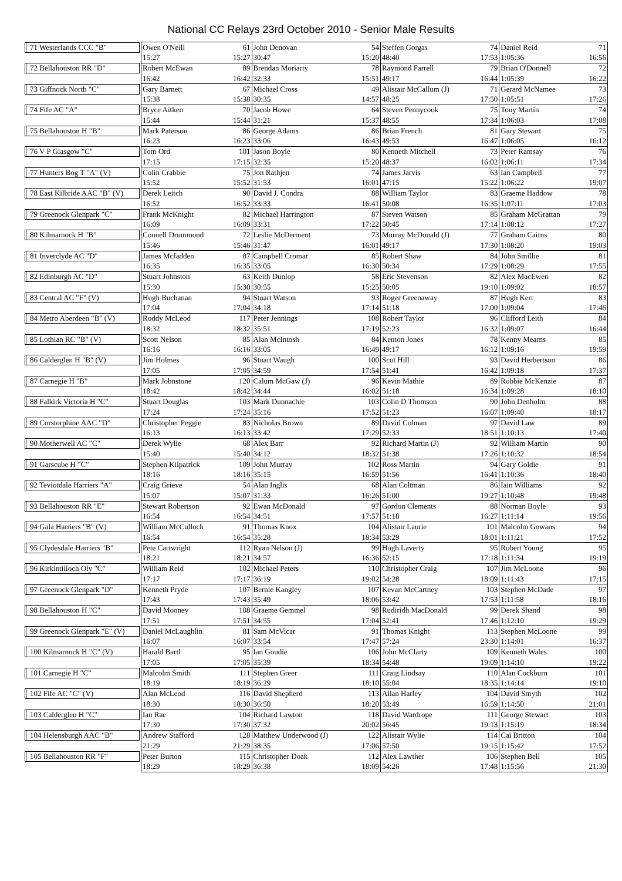National CC Relays 23rd October 2010 - Senior Male Results
| 71 Westerlands CCC "B" | Owen O'Neill | 61 | John Denovan | 54 | Steffen Gorgas | 74 | Daniel Reid | 71 |
| | 15:27 | 15:27 | 30:47 | 15:20 | 48:40 | 17:53 | 1:05:36 | 16:56 |
| 72 Bellahouston RR "D" | Robert McEwan | 89 | Brendan Moriarty | 78 | Raymond Farrell | 79 | Brian O'Donnell | 72 |
| | 16:42 | 16:42 | 32:33 | 15:51 | 49:17 | 16:44 | 1:05:39 | 16:22 |
| 73 Giffnock North "C" | Gary Barnett | 67 | Michael Cross | 49 | Alistair McCallum (J) | 71 | Gerard McNamee | 73 |
| | 15:38 | 15:38 | 30:35 | 14:57 | 48:25 | 17:50 | 1:05:51 | 17:26 |
| 74 Fife AC "A" | Bryce Aitken | 70 | Jacob Howe | 64 | Steven Pennycook | 75 | Tony Martin | 74 |
| | 15:44 | 15:44 | 31:21 | 15:37 | 48:55 | 17:34 | 1:06:03 | 17:08 |
| 75 Bellahouston H "B" | Mark Paterson | 86 | George Adams | 86 | Brian French | 81 | Gary Stewart | 75 |
| | 16:23 | 16:23 | 33:06 | 16:43 | 49:53 | 16:47 | 1:06:05 | 16:12 |
| 76 V P Glasgow "C" | Tom Ord | 101 | Jason Boyle | 80 | Kenneth Mitchell | 73 | Peter Ramsay | 76 |
| | 17:15 | 17:15 | 32:35 | 15:20 | 48:37 | 16:02 | 1:06:11 | 17:34 |
| 77 Hunters Bog T "A" (V) | Colin Crabbie | 75 | Jon Rathjen | 74 | James Jarvis | 63 | Ian Campbell | 77 |
| | 15:52 | 15:52 | 31:53 | 16:01 | 47:15 | 15:22 | 1:06:22 | 19:07 |
| 78 East Kilbride AAC "B" (V) | Derek Leitch | 90 | David J. Condra | 88 | William Taylor | 83 | Graeme Haddow | 78 |
| | 16:52 | 16:52 | 33:33 | 16:41 | 50:08 | 16:35 | 1:07:11 | 17:03 |
| 79 Greenock Glenpark "C" | Frank McKnight | 82 | Michael Harrington | 87 | Steven Watson | 85 | Graham McGrattan | 79 |
| | 16:09 | 16:09 | 33:31 | 17:22 | 50:45 | 17:14 | 1:08:12 | 17:27 |
| 80 Kilmarnock H "B" | Connell Drummond | 72 | Leslie McDerment | 73 | Murray McDonald (J) | 77 | Graham Cairns | 80 |
| | 15:46 | 15:46 | 31:47 | 16:01 | 49:17 | 17:30 | 1:08:20 | 19:03 |
| 81 Inverclyde AC "D" | James Mcfadden | 87 | Campbell Cromar | 85 | Robert Shaw | 84 | John Smillie | 81 |
| | 16:35 | 16:35 | 33:05 | 16:30 | 50:34 | 17:29 | 1:08:29 | 17:55 |
| 82 Edinburgh AC "D" | Stuart Johnston | 63 | Keith Dunlop | 58 | Eric Stevenson | 82 | Alex MacEwen | 82 |
| | 15:30 | 15:30 | 30:55 | 15:25 | 50:05 | 19:10 | 1:09:02 | 18:57 |
| 83 Central AC "F" (V) | Hugh Buchanan | 94 | Stuart Watson | 93 | Roger Greenaway | 87 | Hugh Kerr | 83 |
| | 17:04 | 17:04 | 34:18 | 17:14 | 51:18 | 17:00 | 1:09:04 | 17:46 |
| 84 Metro Aberdeen "B" (V) | Roddy McLeod | 117 | Peter Jennings | 108 | Robert Taylor | 96 | Clifford Leith | 84 |
| | 18:32 | 18:32 | 35:51 | 17:19 | 52:23 | 16:32 | 1:09:07 | 16:44 |
| 85 Lothian RC "B" (V) | Scott Nelson | 85 | Alan McIntosh | 84 | Kenton Jones | 78 | Kenny Mearns | 85 |
| | 16:16 | 16:16 | 33:05 | 16:49 | 49:17 | 16:12 | 1:09:16 | 19:59 |
| 86 Calderglen H "B" (V) | Jim Holmes | 96 | Stuart Waugh | 100 | Scot Hill | 93 | David Herbertson | 86 |
| | 17:05 | 17:05 | 34:59 | 17:54 | 51:41 | 16:42 | 1:09:18 | 17:37 |
| 87 Carnegie H "B" | Mark Johnstone | 120 | Calum McGaw (J) | 96 | Kevin Mathie | 89 | Robbie McKenzie | 87 |
| | 18:42 | 18:42 | 34:44 | 16:02 | 51:18 | 16:34 | 1:09:28 | 18:10 |
| 88 Falkirk Victoria H "C" | Stuart Douglas | 103 | Mark Dunnachie | 103 | Colin D Thomson | 90 | John Denholm | 88 |
| | 17:24 | 17:24 | 35:16 | 17:52 | 51:23 | 16:07 | 1:09:40 | 18:17 |
| 89 Corstorphine AAC "D" | Christopher Peggie | 83 | Nicholas Brown | 89 | David Colman | 97 | David Law | 89 |
| | 16:13 | 16:13 | 33:42 | 17:29 | 52:33 | 18:51 | 1:10:13 | 17:40 |
| 90 Motherwell AC "C" | Derek Wylie | 68 | Alex Barr | 92 | Richard Martin (J) | 92 | William Martin | 90 |
| | 15:40 | 15:40 | 34:12 | 18:32 | 51:38 | 17:26 | 1:10:32 | 18:54 |
| 91 Garscube H "C" | Stephen Kilpatrick | 109 | John Murray | 102 | Ross Martin | 94 | Gary Goldie | 91 |
| | 18:16 | 18:16 | 35:15 | 16:59 | 51:56 | 16:41 | 1:10:36 | 18:40 |
| 92 Teviotdale Harriers "A" | Craig Grieve | 54 | Alan Inglis | 68 | Alan Coltman | 86 | Iain Williams | 92 |
| | 15:07 | 15:07 | 31:33 | 16:26 | 51:00 | 19:27 | 1:10:48 | 19:48 |
| 93 Bellahouston RR "E" | Stewart Robertson | 92 | Ewan McDonald | 97 | Gordon Clements | 88 | Norman Boyle | 93 |
| | 16:54 | 16:54 | 34:51 | 17:57 | 51:18 | 16:27 | 1:11:14 | 19:56 |
| 94 Gala Harriers "B" (V) | William McCulloch | 91 | Thomas Knox | 104 | Alistair Laurie | 101 | Malcolm Gowans | 94 |
| | 16:54 | 16:54 | 35:28 | 18:34 | 53:29 | 18:01 | 1:11:21 | 17:52 |
| 95 Clydesdale Harriers "B" | Pete Cartwright | 112 | Ryan Nelson (J) | 99 | Hugh Laverty | 95 | Robert Young | 95 |
| | 18:21 | 18:21 | 34:57 | 16:36 | 52:15 | 17:18 | 1:11:34 | 19:19 |
| 96 Kirkintilloch Oly "C" | William Reid | 102 | Michael Peters | 110 | Christopher Craig | 107 | Jim McLoone | 96 |
| | 17:17 | 17:17 | 36:19 | 19:02 | 54:28 | 18:09 | 1:11:43 | 17:15 |
| 97 Greenock Glenpark "D" | Kenneth Pryde | 107 | Bernie Kangley | 107 | Kevan McCartney | 103 | Stephen McDade | 97 |
| | 17:43 | 17:43 | 35:49 | 18:06 | 53:42 | 17:53 | 1:11:58 | 18:16 |
| 98 Bellahouston H "C" | David Mooney | 108 | Graeme Gemmel | 98 | Rudiridh MacDonald | 99 | Derek Shand | 98 |
| | 17:51 | 17:51 | 34:55 | 17:04 | 52:41 | 17:46 | 1:12:10 | 19:29 |
| 99 Greenock Glenpark "E" (V) | Daniel McLaughlin | 81 | Sam McVicar | 91 | Thomas Knight | 113 | Stephen McLoone | 99 |
| | 16:07 | 16:07 | 33:54 | 17:47 | 57:24 | 23:30 | 1:14:01 | 16:37 |
| 100 Kilmarnock H "C" (V) | Harald Bartl | 95 | Ian Goudie | 106 | John McClarty | 109 | Kenneth Wales | 100 |
| | 17:05 | 17:05 | 35:39 | 18:34 | 54:48 | 19:09 | 1:14:10 | 19:22 |
| 101 Carnegie H "C" | Malcolm Smith | 111 | Stephen Greer | 111 | Craig Lindsay | 110 | Alan Cockburn | 101 |
| | 18:19 | 18:19 | 36:29 | 18:10 | 55:04 | 18:35 | 1:14:14 | 19:10 |
| 102 Fife AC "C" (V) | Alan McLeod | 116 | David Shepherd | 113 | Allan Harley | 104 | David Smyth | 102 |
| | 18:30 | 18:30 | 36:50 | 18:20 | 53:49 | 16:59 | 1:14:50 | 21:01 |
| 103 Calderglen H "C" | Ian Rae | 104 | Richard Lawton | 118 | David Wardrope | 111 | George Stewart | 103 |
| | 17:30 | 17:30 | 37:32 | 20:02 | 56:45 | 19:13 | 1:15:19 | 18:34 |
| 104 Helensburgh AAC "B" | Andrew Stafford | 128 | Matthew Underwood (J) | 122 | Alistair Wylie | 114 | Cai Britton | 104 |
| | 21:29 | 21:29 | 38:35 | 17:06 | 57:50 | 19:15 | 1:15:42 | 17:52 |
| 105 Bellahouston RR "F" | Peter Burton | 115 | Christopher Doak | 112 | Alex Lawther | 106 | Stephen Bell | 105 |
| | 18:29 | 18:29 | 36:38 | 18:09 | 54:26 | 17:48 | 1:15:56 | 21:30 |